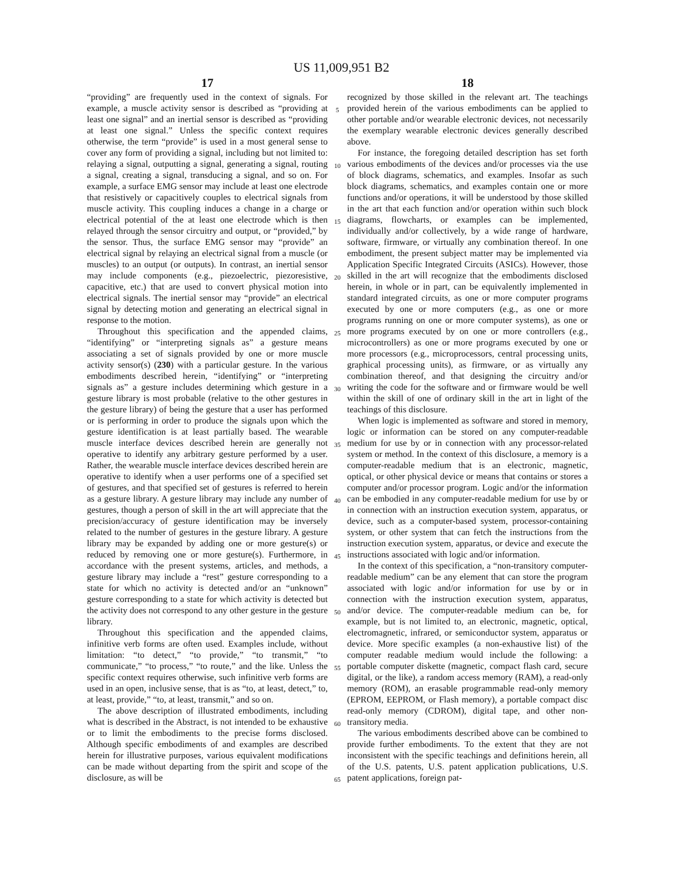US 11,009,951 B2
17
“providing” are frequently used in the context of signals. For example, a muscle activity sensor is described as “providing at least one signal” and an inertial sensor is described as “providing at least one signal.” Unless the specific context requires otherwise, the term “provide” is used in a most general sense to cover any form of providing a signal, including but not limited to: relaying a signal, outputting a signal, generating a signal, routing a signal, creating a signal, transducing a signal, and so on. For example, a surface EMG sensor may include at least one electrode that resistively or capacitively couples to electrical signals from muscle activity. This coupling induces a change in a charge or electrical potential of the at least one electrode which is then relayed through the sensor circuitry and output, or “provided,” by the sensor. Thus, the surface EMG sensor may “provide” an electrical signal by relaying an electrical signal from a muscle (or muscles) to an output (or outputs). In contrast, an inertial sensor may include components (e.g., piezoelectric, piezoresistive, capacitive, etc.) that are used to convert physical motion into electrical signals. The inertial sensor may “provide” an electrical signal by detecting motion and generating an electrical signal in response to the motion.
Throughout this specification and the appended claims, “identifying” or “interpreting signals as” a gesture means associating a set of signals provided by one or more muscle activity sensor(s) (230) with a particular gesture. In the various embodiments described herein, “identifying” or “interpreting signals as” a gesture includes determining which gesture in a gesture library is most probable (relative to the other gestures in the gesture library) of being the gesture that a user has performed or is performing in order to produce the signals upon which the gesture identification is at least partially based. The wearable muscle interface devices described herein are generally not operative to identify any arbitrary gesture performed by a user. Rather, the wearable muscle interface devices described herein are operative to identify when a user performs one of a specified set of gestures, and that specified set of gestures is referred to herein as a gesture library. A gesture library may include any number of gestures, though a person of skill in the art will appreciate that the precision/accuracy of gesture identification may be inversely related to the number of gestures in the gesture library. A gesture library may be expanded by adding one or more gesture(s) or reduced by removing one or more gesture(s). Furthermore, in accordance with the present systems, articles, and methods, a gesture library may include a “rest” gesture corresponding to a state for which no activity is detected and/or an “unknown” gesture corresponding to a state for which activity is detected but the activity does not correspond to any other gesture in the gesture library.
Throughout this specification and the appended claims, infinitive verb forms are often used. Examples include, without limitation: “to detect,” “to provide,” “to transmit,” “to communicate,” “to process,” “to route,” and the like. Unless the specific context requires otherwise, such infinitive verb forms are used in an open, inclusive sense, that is as “to, at least, detect,” to, at least, provide,” “to, at least, transmit,” and so on.
The above description of illustrated embodiments, including what is described in the Abstract, is not intended to be exhaustive or to limit the embodiments to the precise forms disclosed. Although specific embodiments of and examples are described herein for illustrative purposes, various equivalent modifications can be made without departing from the spirit and scope of the disclosure, as will be
5
10
15
20
25
30
35
40
45
50
55
60
65
18
recognized by those skilled in the relevant art. The teachings provided herein of the various embodiments can be applied to other portable and/or wearable electronic devices, not necessarily the exemplary wearable electronic devices generally described above.
For instance, the foregoing detailed description has set forth various embodiments of the devices and/or processes via the use of block diagrams, schematics, and examples. Insofar as such block diagrams, schematics, and examples contain one or more functions and/or operations, it will be understood by those skilled in the art that each function and/or operation within such block diagrams, flowcharts, or examples can be implemented, individually and/or collectively, by a wide range of hardware, software, firmware, or virtually any combination thereof. In one embodiment, the present subject matter may be implemented via Application Specific Integrated Circuits (ASICs). However, those skilled in the art will recognize that the embodiments disclosed herein, in whole or in part, can be equivalently implemented in standard integrated circuits, as one or more computer programs executed by one or more computers (e.g., as one or more programs running on one or more computer systems), as one or more programs executed by on one or more controllers (e.g., microcontrollers) as one or more programs executed by one or more processors (e.g., microprocessors, central processing units, graphical processing units), as firmware, or as virtually any combination thereof, and that designing the circuitry and/or writing the code for the software and or firmware would be well within the skill of one of ordinary skill in the art in light of the teachings of this disclosure.
When logic is implemented as software and stored in memory, logic or information can be stored on any computer-readable medium for use by or in connection with any processor-related system or method. In the context of this disclosure, a memory is a computer-readable medium that is an electronic, magnetic, optical, or other physical device or means that contains or stores a computer and/or processor program. Logic and/or the information can be embodied in any computer-readable medium for use by or in connection with an instruction execution system, apparatus, or device, such as a computer-based system, processor-containing system, or other system that can fetch the instructions from the instruction execution system, apparatus, or device and execute the instructions associated with logic and/or information.
In the context of this specification, a “non-transitory computer-readable medium” can be any element that can store the program associated with logic and/or information for use by or in connection with the instruction execution system, apparatus, and/or device. The computer-readable medium can be, for example, but is not limited to, an electronic, magnetic, optical, electromagnetic, infrared, or semiconductor system, apparatus or device. More specific examples (a non-exhaustive list) of the computer readable medium would include the following: a portable computer diskette (magnetic, compact flash card, secure digital, or the like), a random access memory (RAM), a read-only memory (ROM), an erasable programmable read-only memory (EPROM, EEPROM, or Flash memory), a portable compact disc read-only memory (CDROM), digital tape, and other non-transitory media.
The various embodiments described above can be combined to provide further embodiments. To the extent that they are not inconsistent with the specific teachings and definitions herein, all of the U.S. patents, U.S. patent application publications, U.S. patent applications, foreign pat-